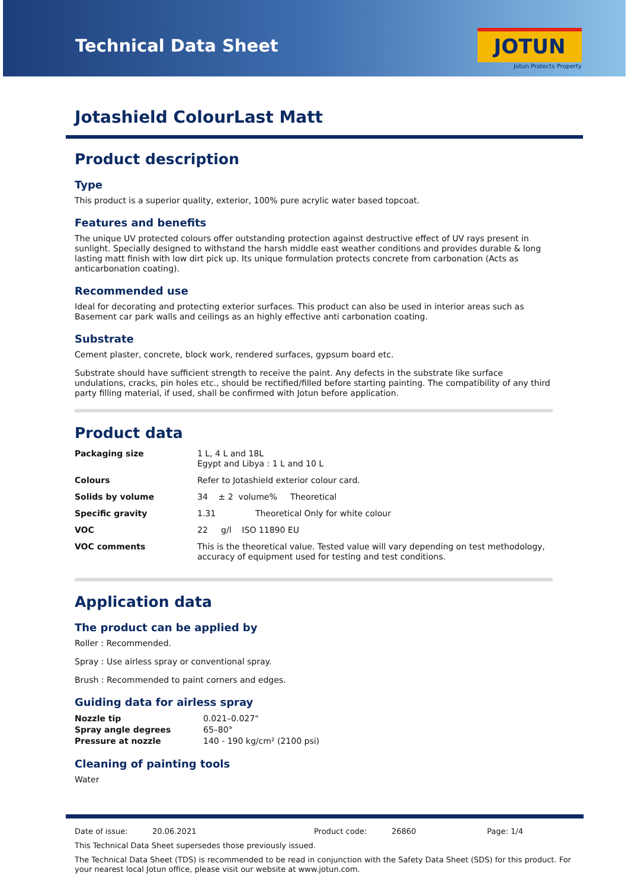Technical Data Sheet JOTUN
Jotun Protects Property
Jotashield ColourLast Matt
Product description
Type
This product is a superior quality, exterior, 100% pure acrylic water based topcoat.
Features and benefits
The unique UV protected colours offer outstanding protection against destructive effect of UV rays present in sunlight. Specially designed to withstand the harsh middle east weather conditions and provides durable & long lasting matt finish with low dirt pick up. Its unique formulation protects concrete from carbonation (Acts as anticarbonation coating).
Recommended use
Ideal for decorating and protecting exterior surfaces. This product can also be used in interior areas such as Basement car park walls and ceilings as an highly effective anti carbonation coating.
Substrate
Cement plaster, concrete, block work, rendered surfaces, gypsum board etc.
Substrate should have sufficient strength to receive the paint. Any defects in the substrate like surface undulations, cracks, pin holes etc., should be rectified/filled before starting painting. The compatibility of any third party filling material, if used, shall be confirmed with Jotun before application.
Product data
| Packaging size | 1 L, 4 L and 18L Egypt and Libya : 1 L and 10 L |
| Colours | Refer to Jotashield exterior colour card. |
| Solids by volume | 34 ± 2 volume% Theoretical |
| Specific gravity | 1.31 Theoretical Only for white colour |
| VOC | 22 g/l ISO 11890 EU |
| VOC comments | This is the theoretical value. Tested value will vary depending on test methodology, accuracy of equipment used for testing and test conditions. |
Application data
The product can be applied by
Roller : Recommended.
Spray : Use airless spray or conventional spray.
Brush : Recommended to paint corners and edges.
Guiding data for airless spray
| Nozzle tip | 0.021–0.027" |
| Spray angle degrees | 65–80° |
| Pressure at nozzle | 140 - 190 kg/cm² (2100 psi) |
Cleaning of painting tools
Water
Date of issue: 20.06.2021 Product code: 26860 Page: 1/4
This Technical Data Sheet supersedes those previously issued.
The Technical Data Sheet (TDS) is recommended to be read in conjunction with the Safety Data Sheet (SDS) for this product. For your nearest local Jotun office, please visit our website at www.jotun.com.